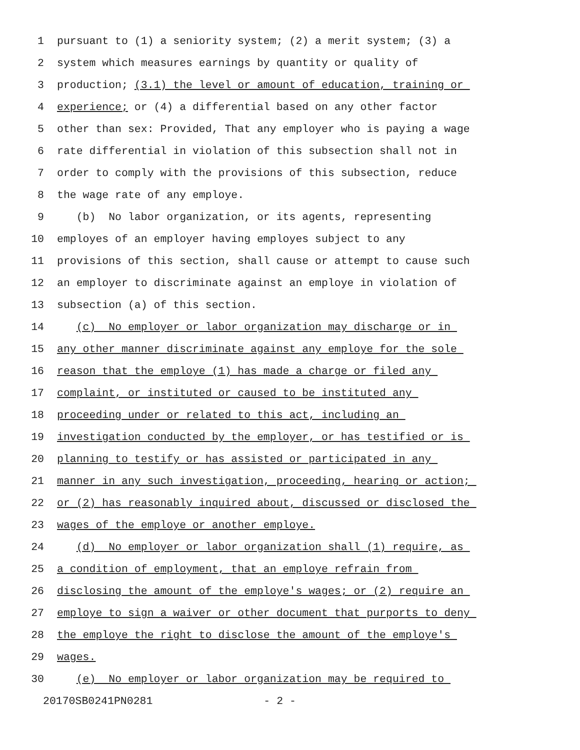1 pursuant to (1) a seniority system; (2) a merit system; (3) a
2 system which measures earnings by quantity or quality of
3 production; (3.1) the level or amount of education, training or
4 experience; or (4) a differential based on any other factor
5 other than sex: Provided, That any employer who is paying a wage
6 rate differential in violation of this subsection shall not in
7 order to comply with the provisions of this subsection, reduce
8 the wage rate of any employe.
9 (b) No labor organization, or its agents, representing
10 employes of an employer having employes subject to any
11 provisions of this section, shall cause or attempt to cause such
12 an employer to discriminate against an employe in violation of
13 subsection (a) of this section.
14 (c) No employer or labor organization may discharge or in
15 any other manner discriminate against any employe for the sole
16 reason that the employe (1) has made a charge or filed any
17 complaint, or instituted or caused to be instituted any
18 proceeding under or related to this act, including an
19 investigation conducted by the employer, or has testified or is
20 planning to testify or has assisted or participated in any
21 manner in any such investigation, proceeding, hearing or action;
22 or (2) has reasonably inquired about, discussed or disclosed the
23 wages of the employe or another employe.
24 (d) No employer or labor organization shall (1) require, as
25 a condition of employment, that an employe refrain from
26 disclosing the amount of the employe's wages; or (2) require an
27 employe to sign a waiver or other document that purports to deny
28 the employe the right to disclose the amount of the employe's
29 wages.
30 (e) No employer or labor organization may be required to
20170SB0241PN0281 - 2 -